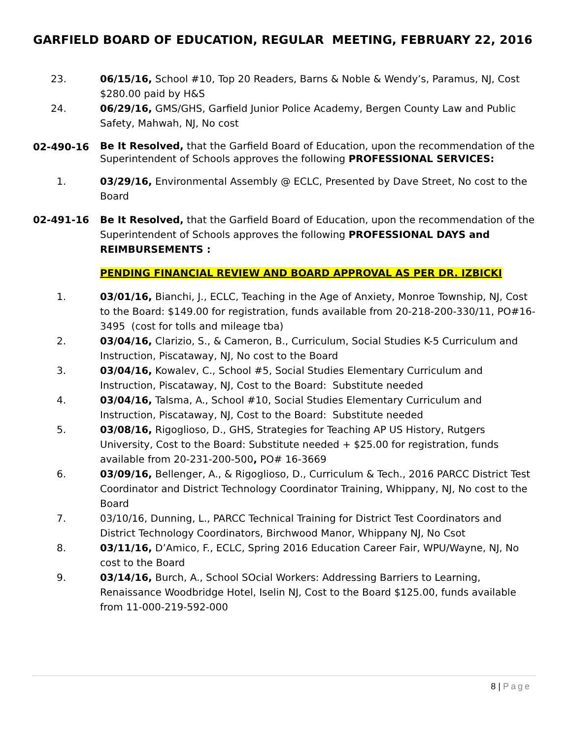GARFIELD BOARD OF EDUCATION, REGULAR MEETING, FEBRUARY 22, 2016
23. 06/15/16, School #10, Top 20 Readers, Barns & Noble & Wendy’s, Paramus, NJ, Cost $280.00 paid by H&S
24. 06/29/16, GMS/GHS, Garfield Junior Police Academy, Bergen County Law and Public Safety, Mahwah, NJ, No cost
02-490-16
Be It Resolved, that the Garfield Board of Education, upon the recommendation of the Superintendent of Schools approves the following PROFESSIONAL SERVICES:
1. 03/29/16, Environmental Assembly @ ECLC, Presented by Dave Street, No cost to the Board
02-491-16 Be It Resolved, that the Garfield Board of Education, upon the recommendation of the Superintendent of Schools approves the following PROFESSIONAL DAYS and REIMBURSEMENTS :
PENDING FINANCIAL REVIEW AND BOARD APPROVAL AS PER DR. IZBICKI
1. 03/01/16, Bianchi, J., ECLC, Teaching in the Age of Anxiety, Monroe Township, NJ, Cost to the Board: $149.00 for registration, funds available from 20-218-200-330/11, PO#16-3495 (cost for tolls and mileage tba)
2. 03/04/16, Clarizio, S., & Cameron, B., Curriculum, Social Studies K-5 Curriculum and Instruction, Piscataway, NJ, No cost to the Board
3. 03/04/16, Kowalev, C., School #5, Social Studies Elementary Curriculum and Instruction, Piscataway, NJ, Cost to the Board: Substitute needed
4. 03/04/16, Talsma, A., School #10, Social Studies Elementary Curriculum and Instruction, Piscataway, NJ, Cost to the Board: Substitute needed
5. 03/08/16, Rigoglioso, D., GHS, Strategies for Teaching AP US History, Rutgers University, Cost to the Board: Substitute needed + $25.00 for registration, funds available from 20-231-200-500, PO# 16-3669
6. 03/09/16, Bellenger, A., & Rigoglioso, D., Curriculum & Tech., 2016 PARCC District Test Coordinator and District Technology Coordinator Training, Whippany, NJ, No cost to the Board
7. 03/10/16, Dunning, L., PARCC Technical Training for District Test Coordinators and District Technology Coordinators, Birchwood Manor, Whippany NJ, No Csot
8. 03/11/16, D’Amico, F., ECLC, Spring 2016 Education Career Fair, WPU/Wayne, NJ, No cost to the Board
9. 03/14/16, Burch, A., School SOcial Workers: Addressing Barriers to Learning, Renaissance Woodbridge Hotel, Iselin NJ, Cost to the Board $125.00, funds available from 11-000-219-592-000
8 | Page